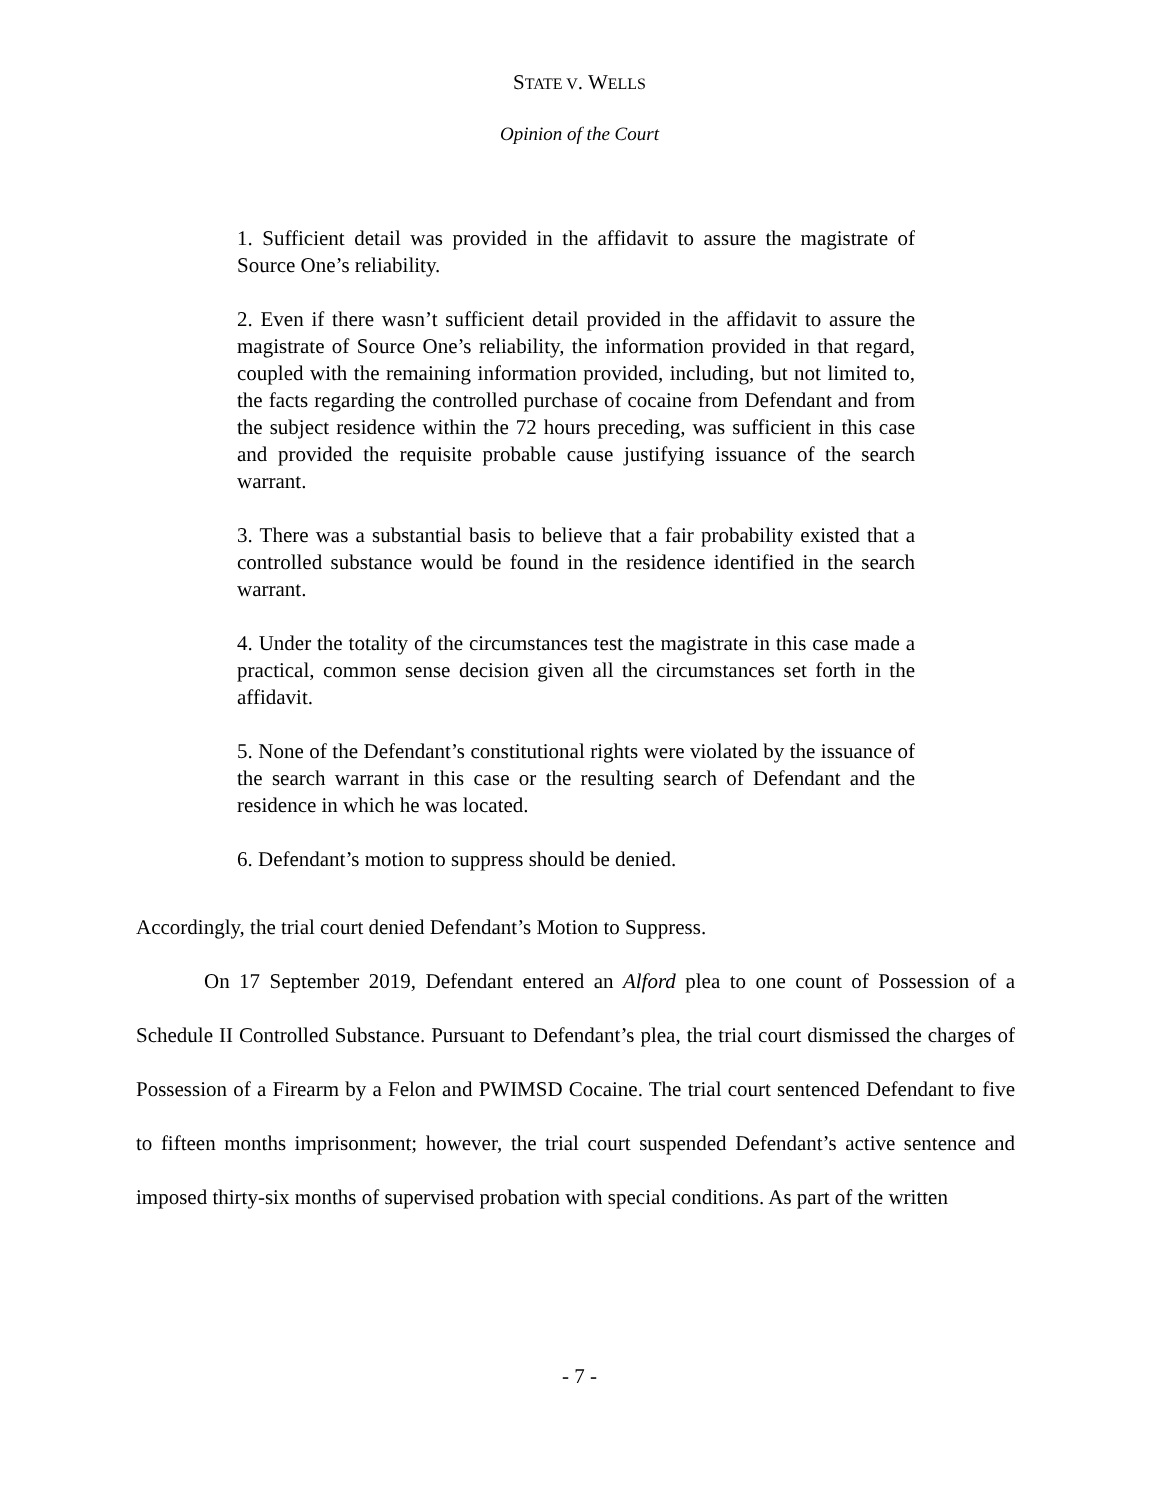STATE V. WELLS
Opinion of the Court
1. Sufficient detail was provided in the affidavit to assure the magistrate of Source One’s reliability.
2. Even if there wasn’t sufficient detail provided in the affidavit to assure the magistrate of Source One’s reliability, the information provided in that regard, coupled with the remaining information provided, including, but not limited to, the facts regarding the controlled purchase of cocaine from Defendant and from the subject residence within the 72 hours preceding, was sufficient in this case and provided the requisite probable cause justifying issuance of the search warrant.
3. There was a substantial basis to believe that a fair probability existed that a controlled substance would be found in the residence identified in the search warrant.
4. Under the totality of the circumstances test the magistrate in this case made a practical, common sense decision given all the circumstances set forth in the affidavit.
5. None of the Defendant’s constitutional rights were violated by the issuance of the search warrant in this case or the resulting search of Defendant and the residence in which he was located.
6. Defendant’s motion to suppress should be denied.
Accordingly, the trial court denied Defendant’s Motion to Suppress.
On 17 September 2019, Defendant entered an Alford plea to one count of Possession of a Schedule II Controlled Substance. Pursuant to Defendant’s plea, the trial court dismissed the charges of Possession of a Firearm by a Felon and PWIMSD Cocaine. The trial court sentenced Defendant to five to fifteen months imprisonment; however, the trial court suspended Defendant’s active sentence and imposed thirty-six months of supervised probation with special conditions. As part of the written
- 7 -